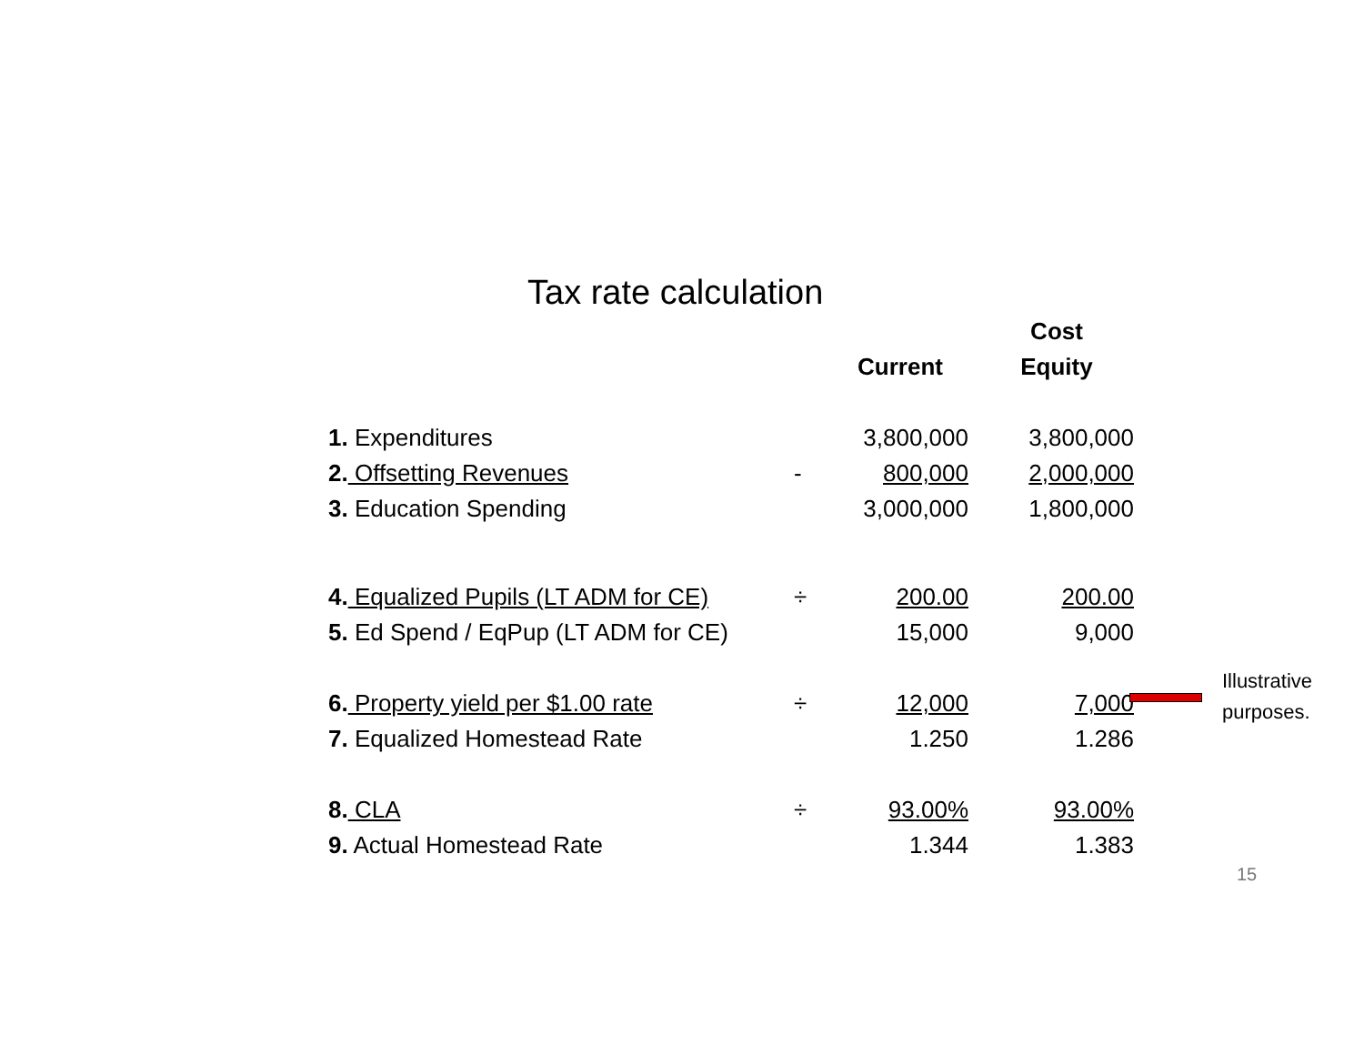Tax rate calculation
| | | | Cost |
| --- | --- | --- | --- |
| | | Current | Equity |
| 1. Expenditures | | 3,800,000 | 3,800,000 |
| 2. Offsetting Revenues | - | 800,000 | 2,000,000 |
| 3. Education Spending | | 3,000,000 | 1,800,000 |
| 4. Equalized Pupils (LT ADM for CE) | ÷ | 200.00 | 200.00 |
| 5. Ed Spend / EqPup (LT ADM for CE) | | 15,000 | 9,000 |
| 6. Property yield per $1.00 rate | ÷ | 12,000 | 7,000 |
| 7. Equalized Homestead Rate | | 1.250 | 1.286 |
| 8. CLA | ÷ | 93.00% | 93.00% |
| 9. Actual Homestead Rate | | 1.344 | 1.383 |
Illustrative
purposes.
15